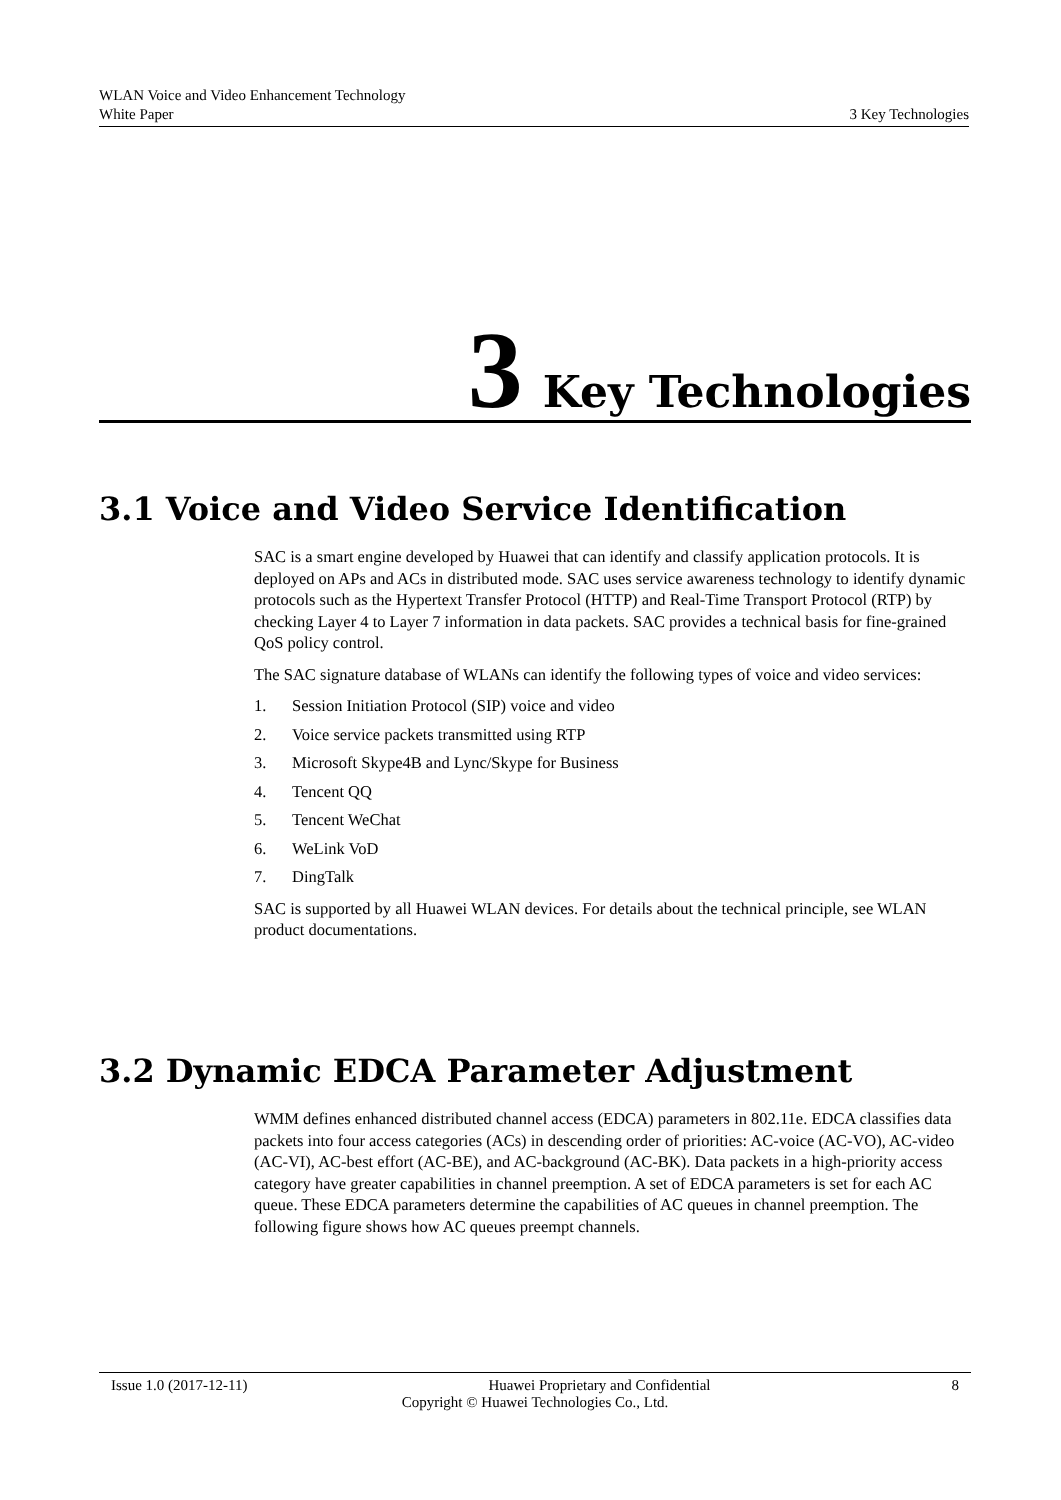WLAN Voice and Video Enhancement Technology
White Paper 3 Key Technologies
3 Key Technologies
3.1 Voice and Video Service Identification
SAC is a smart engine developed by Huawei that can identify and classify application protocols. It is deployed on APs and ACs in distributed mode. SAC uses service awareness technology to identify dynamic protocols such as the Hypertext Transfer Protocol (HTTP) and Real-Time Transport Protocol (RTP) by checking Layer 4 to Layer 7 information in data packets. SAC provides a technical basis for fine-grained QoS policy control.
The SAC signature database of WLANs can identify the following types of voice and video services:
1. Session Initiation Protocol (SIP) voice and video
2. Voice service packets transmitted using RTP
3. Microsoft Skype4B and Lync/Skype for Business
4. Tencent QQ
5. Tencent WeChat
6. WeLink VoD
7. DingTalk
SAC is supported by all Huawei WLAN devices. For details about the technical principle, see WLAN product documentations.
3.2 Dynamic EDCA Parameter Adjustment
WMM defines enhanced distributed channel access (EDCA) parameters in 802.11e. EDCA classifies data packets into four access categories (ACs) in descending order of priorities: AC-voice (AC-VO), AC-video (AC-VI), AC-best effort (AC-BE), and AC-background (AC-BK). Data packets in a high-priority access category have greater capabilities in channel preemption. A set of EDCA parameters is set for each AC queue. These EDCA parameters determine the capabilities of AC queues in channel preemption. The following figure shows how AC queues preempt channels.
Issue 1.0 (2017-12-11) Huawei Proprietary and Confidential 8
Copyright © Huawei Technologies Co., Ltd.